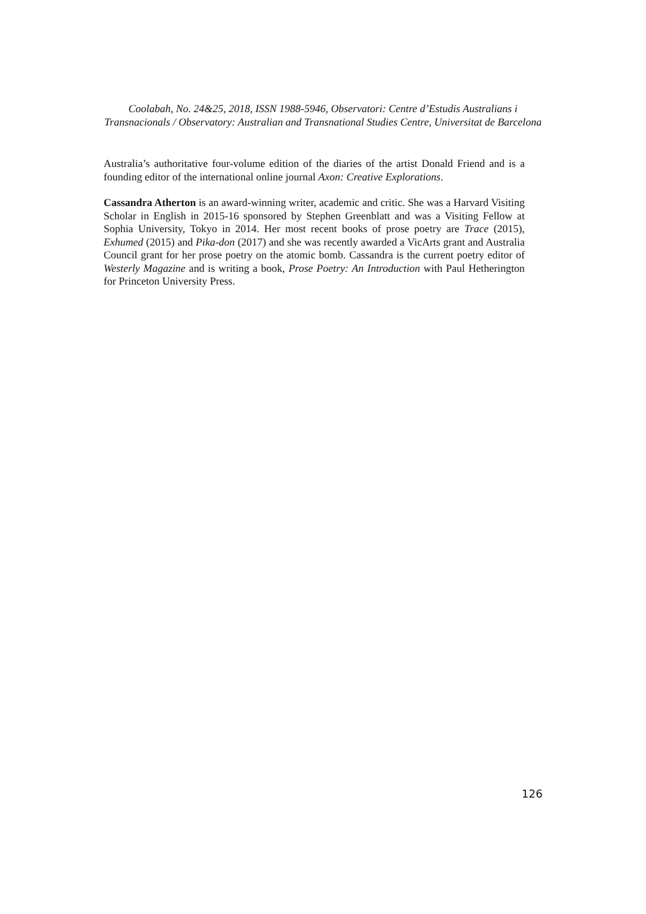Coolabah, No. 24&25, 2018, ISSN 1988-5946, Observatori: Centre d’Estudis Australians i Transnacionals / Observatory: Australian and Transnational Studies Centre, Universitat de Barcelona
Australia’s authoritative four-volume edition of the diaries of the artist Donald Friend and is a founding editor of the international online journal Axon: Creative Explorations.
Cassandra Atherton is an award-winning writer, academic and critic. She was a Harvard Visiting Scholar in English in 2015-16 sponsored by Stephen Greenblatt and was a Visiting Fellow at Sophia University, Tokyo in 2014. Her most recent books of prose poetry are Trace (2015), Exhumed (2015) and Pika-don (2017) and she was recently awarded a VicArts grant and Australia Council grant for her prose poetry on the atomic bomb. Cassandra is the current poetry editor of Westerly Magazine and is writing a book, Prose Poetry: An Introduction with Paul Hetherington for Princeton University Press.
126